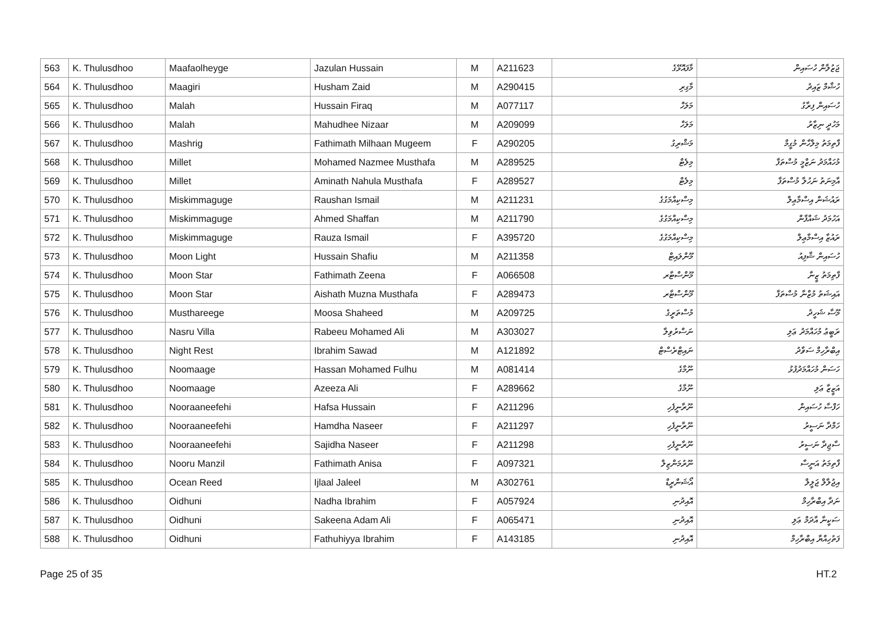| 563 | K. Thulusdhoo | Maafaolheyge | Jazulan Hussain | M | A211623 | މާފައޮޅޭގެ | ޖަޒުލާން ހުސައިން |
| 564 | K. Thulusdhoo | Maagiri | Husham Zaid | M | A290415 | މާގިރި | ހުޝާމް ޒައިދު |
| 565 | K. Thulusdhoo | Malah | Hussain Firaq | M | A077117 | މަލަހް | ހުސައިން ފިރާގު |
| 566 | K. Thulusdhoo | Malah | Mahudhee Nizaar | M | A209099 | މަލަހް | މަހުދީ ނިޒާރު |
| 567 | K. Thulusdhoo | Mashrig | Fathimath Milhaan Mugeem | F | A290205 | މަޝްރިގު | ފާތިމަތު މިލްހާން މުގީމް |
| 568 | K. Thulusdhoo | Millet | Mohamed Nazmee Musthafa | M | A289525 | މިލެޓް | މުހައްމަދު ނަޒްމީ މުސްތަފާ |
| 569 | K. Thulusdhoo | Millet | Aminath Nahula Musthafa | F | A289527 | މިލެޓް | އާމިނަތު ނަހުލާ މުސްތަފާ |
| 570 | K. Thulusdhoo | Miskimmaguge | Raushan Ismail | M | A211231 | މިސްކިއްމަގުގެ | ރައުޝަން އިސްމާޢިލް |
| 571 | K. Thulusdhoo | Miskimmaguge | Ahmed Shaffan | M | A211790 | މިސްކިއްމަގުގެ | އަހުމަދު ޝައްފާން |
| 572 | K. Thulusdhoo | Miskimmaguge | Rauza Ismail | F | A395720 | މިސްކިއްމަގުގެ | ރައުޒާ އިސްމާޢިލް |
| 573 | K. Thulusdhoo | Moon Light | Hussain Shafiu | M | A211358 | މޫންލައިޓް | ހުސައިން ޝާފިއު |
| 574 | K. Thulusdhoo | Moon Star | Fathimath Zeena | F | A066508 | މޫންސްޓާރ | ފާތިމަތު ޒީނާ |
| 575 | K. Thulusdhoo | Moon Star | Aishath Muzna Musthafa | F | A289473 | މޫންސްޓާރ | އައިޝަތު މުޒްނާ މުސްތަފާ |
| 576 | K. Thulusdhoo | Musthareege | Moosa Shaheed | M | A209725 | މުސްތަރީގެ | މޫސާ ޝަހީދު |
| 577 | K. Thulusdhoo | Nasru Villa | Rabeeu Mohamed Ali | M | A303027 | ނަސްރުވިލާ | ރަބީޢު މުހައްމަދު ޢަލި |
| 578 | K. Thulusdhoo | Night Rest | Ibrahim Sawad | M | A121892 | ނައިޓްރެސްޓް | އިބްރާހިމް ސަވާދު |
| 579 | K. Thulusdhoo | Noomaage | Hassan Mohamed Fulhu | M | A081414 | ނޫމާގެ | ހަސަން މުހައްމަދުފުޅު |
| 580 | K. Thulusdhoo | Noomaage | Azeeza Ali | F | A289662 | ނޫމާގެ | އަޒީޒާ ޢަލި |
| 581 | K. Thulusdhoo | Nooraaneefehi | Hafsa Hussain | F | A211296 | ނޫރާނީފެހި | ހަފްސާ ހުސައިން |
| 582 | K. Thulusdhoo | Nooraaneefehi | Hamdha Naseer | F | A211297 | ނޫރާނީފެހި | ހަމްދާ ނަސީރު |
| 583 | K. Thulusdhoo | Nooraaneefehi | Sajidha Naseer | F | A211298 | ނޫރާނީފެހި | ސާޖިދާ ނަސީރު |
| 584 | K. Thulusdhoo | Nooru Manzil | Fathimath Anisa | F | A097321 | ނޫރުމަންޒިލް | ފާތިމަތު އަނީސާ |
| 585 | K. Thulusdhoo | Ocean Reed | Ijlaal Jaleel | M | A302761 | އޯޝަންރީޑް | އިޖުލާލް ޖަލީލް |
| 586 | K. Thulusdhoo | Oidhuni | Nadha Ibrahim | F | A057924 | އޮއިދުނި | ނަދާ އިބްރާހިމް |
| 587 | K. Thulusdhoo | Oidhuni | Sakeena Adam Ali | F | A065471 | އޮއިދުނި | ސަކީނާ އާދަމް ޢަލި |
| 588 | K. Thulusdhoo | Oidhuni | Fathuhiyya Ibrahim | F | A143185 | އޮއިދުނި | ފަތުހިއްޔާ އިބްރާހިމް |
Page 25 of 35 HT.2